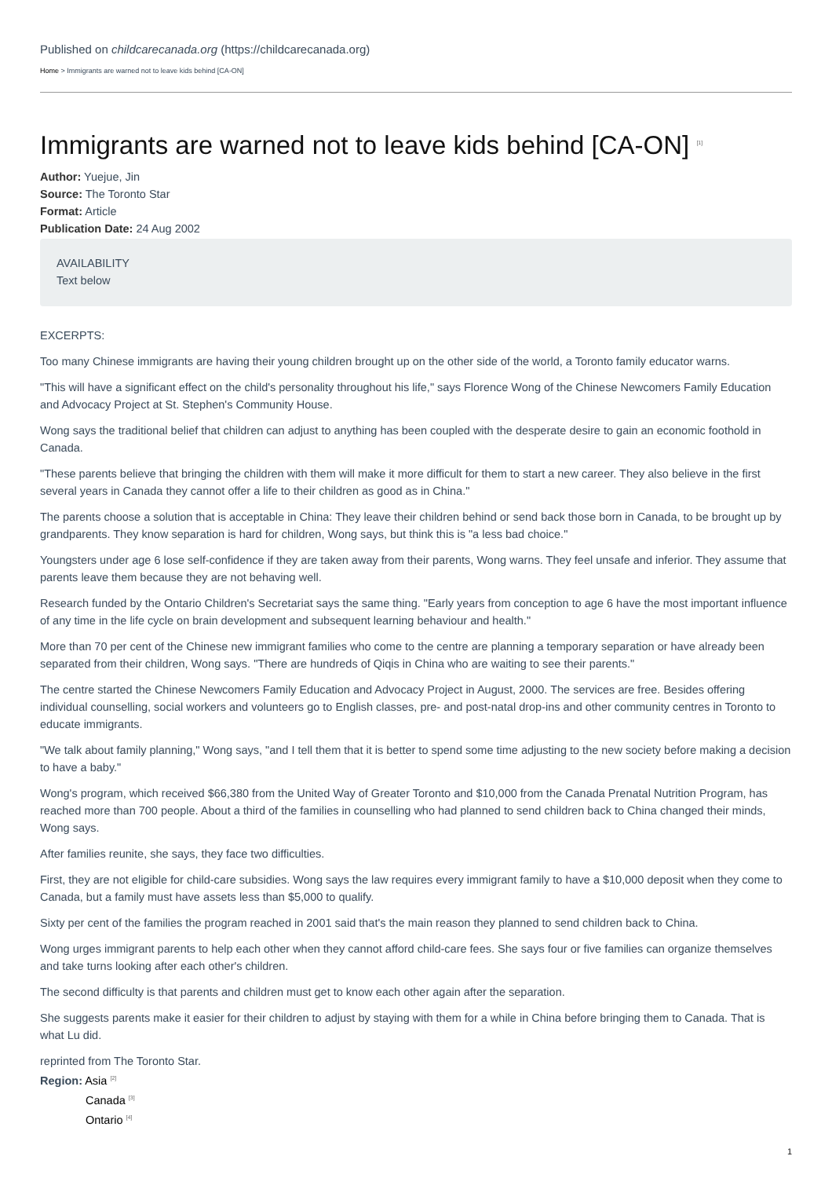Published on childcarecanada.org (https://childcarecanada.org)
Home > Immigrants are warned not to leave kids behind [CA-ON]
Immigrants are warned not to leave kids behind [CA-ON] <sup>[1]</sup>
Author: Yuejue, Jin
Source: The Toronto Star
Format: Article
Publication Date: 24 Aug 2002
AVAILABILITY
Text below
EXCERPTS:
Too many Chinese immigrants are having their young children brought up on the other side of the world, a Toronto family educator warns.
"This will have a significant effect on the child's personality throughout his life," says Florence Wong of the Chinese Newcomers Family Education and Advocacy Project at St. Stephen's Community House.
Wong says the traditional belief that children can adjust to anything has been coupled with the desperate desire to gain an economic foothold in Canada.
"These parents believe that bringing the children with them will make it more difficult for them to start a new career. They also believe in the first several years in Canada they cannot offer a life to their children as good as in China."
The parents choose a solution that is acceptable in China: They leave their children behind or send back those born in Canada, to be brought up by grandparents. They know separation is hard for children, Wong says, but think this is "a less bad choice."
Youngsters under age 6 lose self-confidence if they are taken away from their parents, Wong warns. They feel unsafe and inferior. They assume that parents leave them because they are not behaving well.
Research funded by the Ontario Children's Secretariat says the same thing. "Early years from conception to age 6 have the most important influence of any time in the life cycle on brain development and subsequent learning behaviour and health."
More than 70 per cent of the Chinese new immigrant families who come to the centre are planning a temporary separation or have already been separated from their children, Wong says. "There are hundreds of Qiqis in China who are waiting to see their parents."
The centre started the Chinese Newcomers Family Education and Advocacy Project in August, 2000. The services are free. Besides offering individual counselling, social workers and volunteers go to English classes, pre- and post-natal drop-ins and other community centres in Toronto to educate immigrants.
"We talk about family planning," Wong says, "and I tell them that it is better to spend some time adjusting to the new society before making a decision to have a baby."
Wong's program, which received $66,380 from the United Way of Greater Toronto and $10,000 from the Canada Prenatal Nutrition Program, has reached more than 700 people. About a third of the families in counselling who had planned to send children back to China changed their minds, Wong says.
After families reunite, she says, they face two difficulties.
First, they are not eligible for child-care subsidies. Wong says the law requires every immigrant family to have a $10,000 deposit when they come to Canada, but a family must have assets less than $5,000 to qualify.
Sixty per cent of the families the program reached in 2001 said that's the main reason they planned to send children back to China.
Wong urges immigrant parents to help each other when they cannot afford child-care fees. She says four or five families can organize themselves and take turns looking after each other's children.
The second difficulty is that parents and children must get to know each other again after the separation.
She suggests parents make it easier for their children to adjust by staying with them for a while in China before bringing them to Canada. That is what Lu did.
reprinted from The Toronto Star.
Region: Asia <sup>[2]</sup>
Canada <sup>[3]</sup>
Ontario <sup>[4]</sup>
1